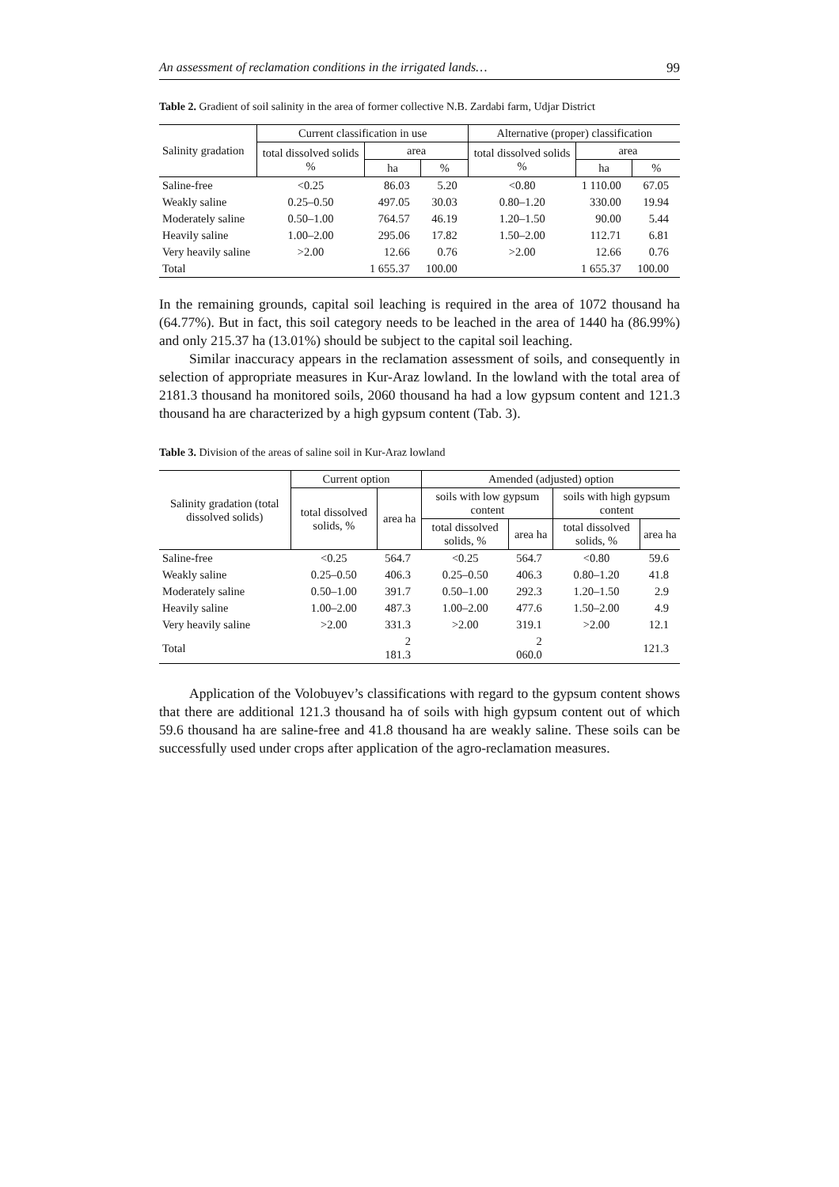An assessment of reclamation conditions in the irrigated lands… 99
Table 2. Gradient of soil salinity in the area of former collective N.B. Zardabi farm, Udjar District
| Salinity gradation | Current classification in use | | | Alternative (proper) classification | | |
| --- | --- | --- | --- | --- | --- | --- |
| | total dissolved solids % | area | | total dissolved solids % | area | |
| | | ha | % | | ha | % |
| Saline-free | <0.25 | 86.03 | 5.20 | <0.80 | 1 110.00 | 67.05 |
| Weakly saline | 0.25–0.50 | 497.05 | 30.03 | 0.80–1.20 | 330.00 | 19.94 |
| Moderately saline | 0.50–1.00 | 764.57 | 46.19 | 1.20–1.50 | 90.00 | 5.44 |
| Heavily saline | 1.00–2.00 | 295.06 | 17.82 | 1.50–2.00 | 112.71 | 6.81 |
| Very heavily saline | >2.00 | 12.66 | 0.76 | >2.00 | 12.66 | 0.76 |
| Total | | 1 655.37 | 100.00 | | 1 655.37 | 100.00 |
In the remaining grounds, capital soil leaching is required in the area of 1072 thousand ha (64.77%). But in fact, this soil category needs to be leached in the area of 1440 ha (86.99%) and only 215.37 ha (13.01%) should be subject to the capital soil leaching.
Similar inaccuracy appears in the reclamation assessment of soils, and consequently in selection of appropriate measures in Kur-Araz lowland. In the lowland with the total area of 2181.3 thousand ha monitored soils, 2060 thousand ha had a low gypsum content and 121.3 thousand ha are characterized by a high gypsum content (Tab. 3).
Table 3. Division of the areas of saline soil in Kur-Araz lowland
| Salinity gradation (total dissolved solids) | Current option | | Amended (adjusted) option | | | |
| --- | --- | --- | --- | --- | --- | --- |
| | total dissolved solids, % | area ha | soils with low gypsum content | | soils with high gypsum content | |
| | | | total dissolved solids, % | area ha | total dissolved solids, % | area ha |
| Saline-free | <0.25 | 564.7 | <0.25 | 564.7 | <0.80 | 59.6 |
| Weakly saline | 0.25–0.50 | 406.3 | 0.25–0.50 | 406.3 | 0.80–1.20 | 41.8 |
| Moderately saline | 0.50–1.00 | 391.7 | 0.50–1.00 | 292.3 | 1.20–1.50 | 2.9 |
| Heavily saline | 1.00–2.00 | 487.3 | 1.00–2.00 | 477.6 | 1.50–2.00 | 4.9 |
| Very heavily saline | >2.00 | 331.3 | >2.00 | 319.1 | >2.00 | 12.1 |
| Total | | 2 181.3 | | 2 060.0 | | 121.3 |
Application of the Volobuyev’s classifications with regard to the gypsum content shows that there are additional 121.3 thousand ha of soils with high gypsum content out of which 59.6 thousand ha are saline-free and 41.8 thousand ha are weakly saline. These soils can be successfully used under crops after application of the agro-reclamation measures.